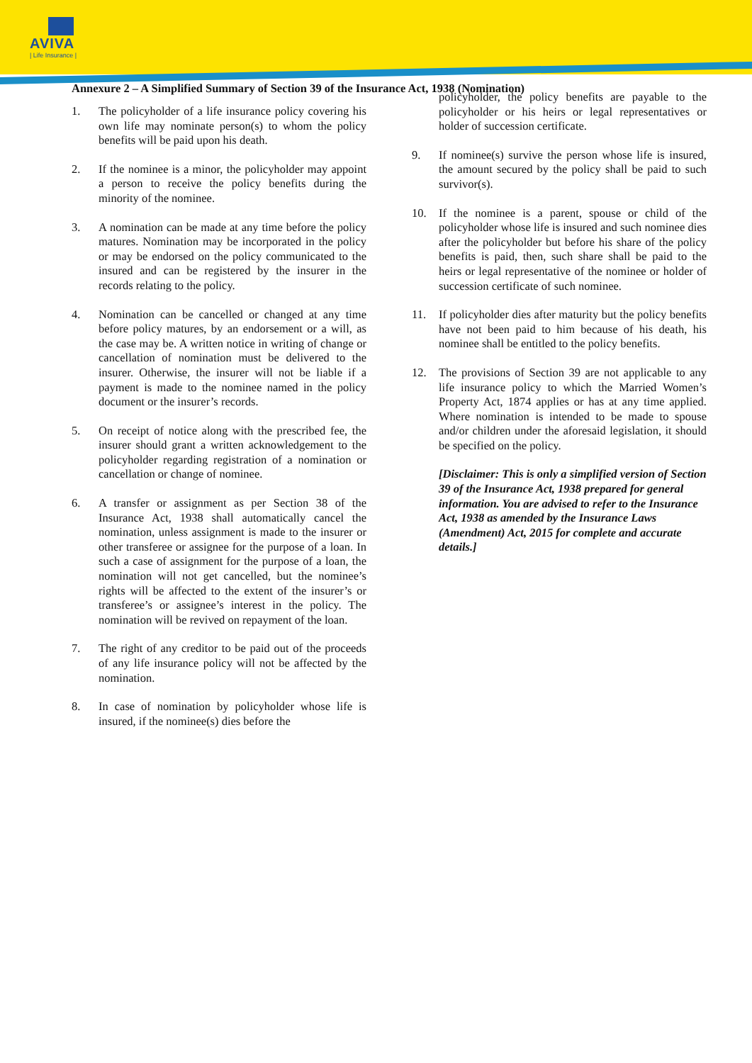AVIVA
| Life Insurance |
Annexure 2 – A Simplified Summary of Section 39 of the Insurance Act, 1938 (Nomination)
1. The policyholder of a life insurance policy covering his own life may nominate person(s) to whom the policy benefits will be paid upon his death.
2. If the nominee is a minor, the policyholder may appoint a person to receive the policy benefits during the minority of the nominee.
3. A nomination can be made at any time before the policy matures. Nomination may be incorporated in the policy or may be endorsed on the policy communicated to the insured and can be registered by the insurer in the records relating to the policy.
4. Nomination can be cancelled or changed at any time before policy matures, by an endorsement or a will, as the case may be. A written notice in writing of change or cancellation of nomination must be delivered to the insurer. Otherwise, the insurer will not be liable if a payment is made to the nominee named in the policy document or the insurer’s records.
5. On receipt of notice along with the prescribed fee, the insurer should grant a written acknowledgement to the policyholder regarding registration of a nomination or cancellation or change of nominee.
6. A transfer or assignment as per Section 38 of the Insurance Act, 1938 shall automatically cancel the nomination, unless assignment is made to the insurer or other transferee or assignee for the purpose of a loan. In such a case of assignment for the purpose of a loan, the nomination will not get cancelled, but the nominee’s rights will be affected to the extent of the insurer’s or transferee’s or assignee’s interest in the policy. The nomination will be revived on repayment of the loan.
7. The right of any creditor to be paid out of the proceeds of any life insurance policy will not be affected by the nomination.
8. In case of nomination by policyholder whose life is insured, if the nominee(s) dies before the
policyholder, the policy benefits are payable to the policyholder or his heirs or legal representatives or holder of succession certificate.
9. If nominee(s) survive the person whose life is insured, the amount secured by the policy shall be paid to such survivor(s).
10. If the nominee is a parent, spouse or child of the policyholder whose life is insured and such nominee dies after the policyholder but before his share of the policy benefits is paid, then, such share shall be paid to the heirs or legal representative of the nominee or holder of succession certificate of such nominee.
11. If policyholder dies after maturity but the policy benefits have not been paid to him because of his death, his nominee shall be entitled to the policy benefits.
12. The provisions of Section 39 are not applicable to any life insurance policy to which the Married Women’s Property Act, 1874 applies or has at any time applied. Where nomination is intended to be made to spouse and/or children under the aforesaid legislation, it should be specified on the policy.
[Disclaimer: This is only a simplified version of Section 39 of the Insurance Act, 1938 prepared for general information. You are advised to refer to the Insurance Act, 1938 as amended by the Insurance Laws (Amendment) Act, 2015 for complete and accurate details.]